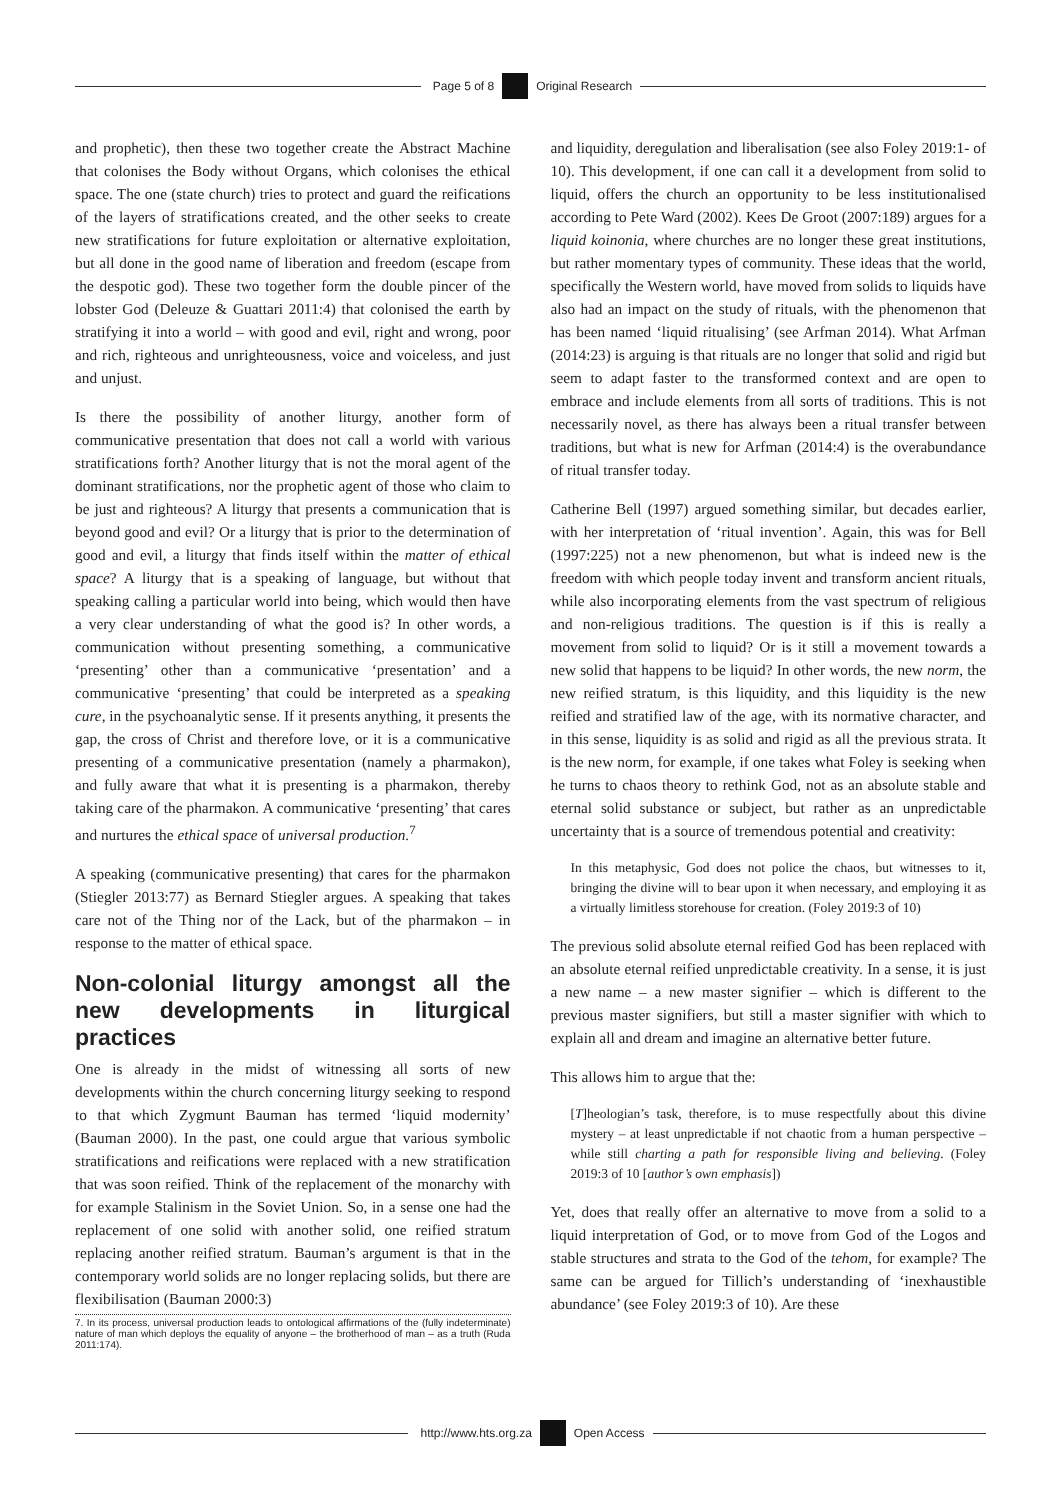Page 5 of 8 Original Research
and prophetic), then these two together create the Abstract Machine that colonises the Body without Organs, which colonises the ethical space. The one (state church) tries to protect and guard the reifications of the layers of stratifications created, and the other seeks to create new stratifications for future exploitation or alternative exploitation, but all done in the good name of liberation and freedom (escape from the despotic god). These two together form the double pincer of the lobster God (Deleuze & Guattari 2011:4) that colonised the earth by stratifying it into a world – with good and evil, right and wrong, poor and rich, righteous and unrighteousness, voice and voiceless, and just and unjust.
Is there the possibility of another liturgy, another form of communicative presentation that does not call a world with various stratifications forth? Another liturgy that is not the moral agent of the dominant stratifications, nor the prophetic agent of those who claim to be just and righteous? A liturgy that presents a communication that is beyond good and evil? Or a liturgy that is prior to the determination of good and evil, a liturgy that finds itself within the matter of ethical space? A liturgy that is a speaking of language, but without that speaking calling a particular world into being, which would then have a very clear understanding of what the good is? In other words, a communication without presenting something, a communicative ‘presenting’ other than a communicative ‘presentation’ and a communicative ‘presenting’ that could be interpreted as a speaking cure, in the psychoanalytic sense. If it presents anything, it presents the gap, the cross of Christ and therefore love, or it is a communicative presenting of a communicative presentation (namely a pharmakon), and fully aware that what it is presenting is a pharmakon, thereby taking care of the pharmakon. A communicative ‘presenting’ that cares and nurtures the ethical space of universal production.<sup>7</sup>
A speaking (communicative presenting) that cares for the pharmakon (Stiegler 2013:77) as Bernard Stiegler argues. A speaking that takes care not of the Thing nor of the Lack, but of the pharmakon – in response to the matter of ethical space.
Non-colonial liturgy amongst all the new developments in liturgical practices
One is already in the midst of witnessing all sorts of new developments within the church concerning liturgy seeking to respond to that which Zygmunt Bauman has termed ‘liquid modernity’ (Bauman 2000). In the past, one could argue that various symbolic stratifications and reifications were replaced with a new stratification that was soon reified. Think of the replacement of the monarchy with for example Stalinism in the Soviet Union. So, in a sense one had the replacement of one solid with another solid, one reified stratum replacing another reified stratum. Bauman’s argument is that in the contemporary world solids are no longer replacing solids, but there are flexibilisation (Bauman 2000:3)
7. In its process, universal production leads to ontological affirmations of the (fully indeterminate) nature of man which deploys the equality of anyone – the brotherhood of man – as a truth (Ruda 2011:174).
and liquidity, deregulation and liberalisation (see also Foley 2019:1- of 10). This development, if one can call it a development from solid to liquid, offers the church an opportunity to be less institutionalised according to Pete Ward (2002). Kees De Groot (2007:189) argues for a liquid koinonia, where churches are no longer these great institutions, but rather momentary types of community. These ideas that the world, specifically the Western world, have moved from solids to liquids have also had an impact on the study of rituals, with the phenomenon that has been named ‘liquid ritualising’ (see Arfman 2014). What Arfman (2014:23) is arguing is that rituals are no longer that solid and rigid but seem to adapt faster to the transformed context and are open to embrace and include elements from all sorts of traditions. This is not necessarily novel, as there has always been a ritual transfer between traditions, but what is new for Arfman (2014:4) is the overabundance of ritual transfer today.
Catherine Bell (1997) argued something similar, but decades earlier, with her interpretation of ‘ritual invention’. Again, this was for Bell (1997:225) not a new phenomenon, but what is indeed new is the freedom with which people today invent and transform ancient rituals, while also incorporating elements from the vast spectrum of religious and non-religious traditions. The question is if this is really a movement from solid to liquid? Or is it still a movement towards a new solid that happens to be liquid? In other words, the new norm, the new reified stratum, is this liquidity, and this liquidity is the new reified and stratified law of the age, with its normative character, and in this sense, liquidity is as solid and rigid as all the previous strata. It is the new norm, for example, if one takes what Foley is seeking when he turns to chaos theory to rethink God, not as an absolute stable and eternal solid substance or subject, but rather as an unpredictable uncertainty that is a source of tremendous potential and creativity:
In this metaphysic, God does not police the chaos, but witnesses to it, bringing the divine will to bear upon it when necessary, and employing it as a virtually limitless storehouse for creation. (Foley 2019:3 of 10)
The previous solid absolute eternal reified God has been replaced with an absolute eternal reified unpredictable creativity. In a sense, it is just a new name – a new master signifier – which is different to the previous master signifiers, but still a master signifier with which to explain all and dream and imagine an alternative better future.
This allows him to argue that the:
[T]heologian’s task, therefore, is to muse respectfully about this divine mystery – at least unpredictable if not chaotic from a human perspective – while still charting a path for responsible living and believing. (Foley 2019:3 of 10 [author’s own emphasis])
Yet, does that really offer an alternative to move from a solid to a liquid interpretation of God, or to move from God of the Logos and stable structures and strata to the God of the tehom, for example? The same can be argued for Tillich’s understanding of ‘inexhaustible abundance’ (see Foley 2019:3 of 10). Are these
http://www.hts.org.za Open Access